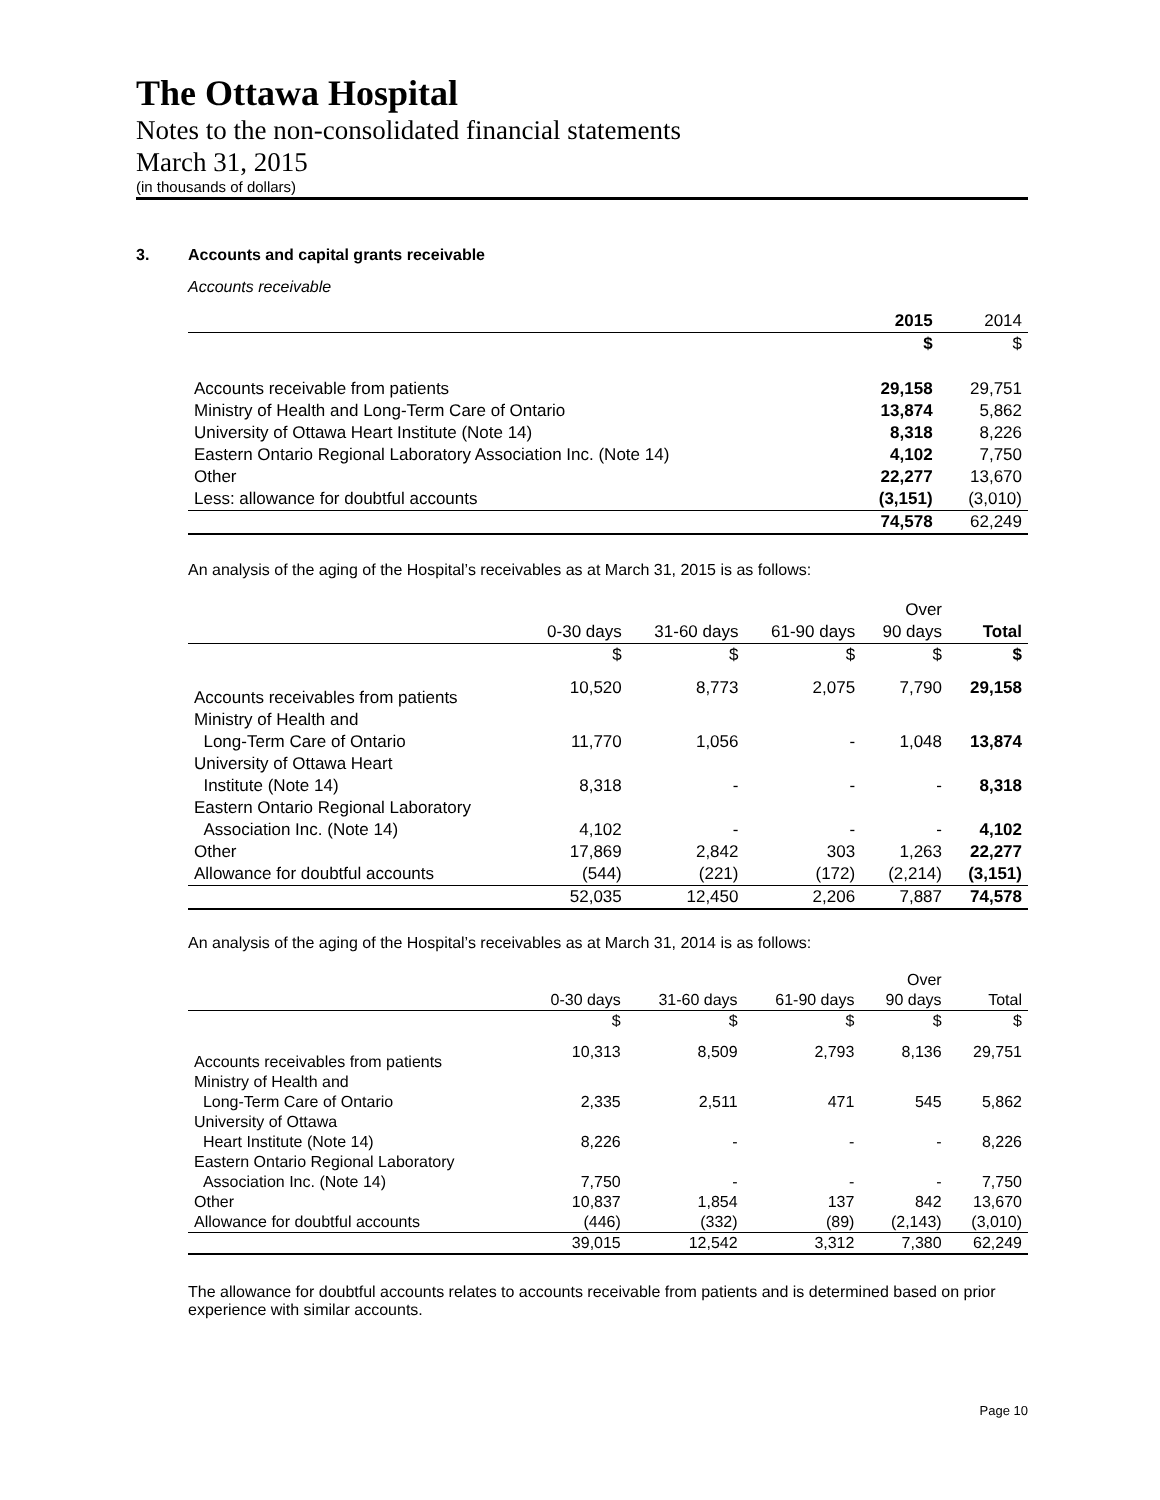The Ottawa Hospital
Notes to the non-consolidated financial statements
March 31, 2015
(in thousands of dollars)
3. Accounts and capital grants receivable
Accounts receivable
| | 2015 | 2014 |
| --- | --- | --- |
| | $ | $ |
| Accounts receivable from patients | 29,158 | 29,751 |
| Ministry of Health and Long-Term Care of Ontario | 13,874 | 5,862 |
| University of Ottawa Heart Institute (Note 14) | 8,318 | 8,226 |
| Eastern Ontario Regional Laboratory Association Inc. (Note 14) | 4,102 | 7,750 |
| Other | 22,277 | 13,670 |
| Less: allowance for doubtful accounts | (3,151) | (3,010) |
| | 74,578 | 62,249 |
An analysis of the aging of the Hospital’s receivables as at March 31, 2015 is as follows:
| | | | | Over | |
| --- | --- | --- | --- | --- | --- |
| | 0-30 days | 31-60 days | 61-90 days | 90 days | Total |
| | $ | $ | $ | $ | $ |
| Accounts receivables from patients | 10,520 | 8,773 | 2,075 | 7,790 | 29,158 |
| Ministry of Health and | | | | | |
| Long-Term Care of Ontario | 11,770 | 1,056 | - | 1,048 | 13,874 |
| University of Ottawa Heart | | | | | |
| Institute (Note 14) | 8,318 | - | - | - | 8,318 |
| Eastern Ontario Regional Laboratory | | | | | |
| Association Inc. (Note 14) | 4,102 | - | - | - | 4,102 |
| Other | 17,869 | 2,842 | 303 | 1,263 | 22,277 |
| Allowance for doubtful accounts | (544) | (221) | (172) | (2,214) | (3,151) |
| | 52,035 | 12,450 | 2,206 | 7,887 | 74,578 |
An analysis of the aging of the Hospital’s receivables as at March 31, 2014 is as follows:
| | | | | Over | |
| --- | --- | --- | --- | --- | --- |
| | 0-30 days | 31-60 days | 61-90 days | 90 days | Total |
| | $ | $ | $ | $ | $ |
| Accounts receivables from patients | 10,313 | 8,509 | 2,793 | 8,136 | 29,751 |
| Ministry of Health and | | | | | |
| Long-Term Care of Ontario | 2,335 | 2,511 | 471 | 545 | 5,862 |
| University of Ottawa | | | | | |
| Heart Institute (Note 14) | 8,226 | - | - | - | 8,226 |
| Eastern Ontario Regional Laboratory | | | | | |
| Association Inc. (Note 14) | 7,750 | - | - | - | 7,750 |
| Other | 10,837 | 1,854 | 137 | 842 | 13,670 |
| Allowance for doubtful accounts | (446) | (332) | (89) | (2,143) | (3,010) |
| | 39,015 | 12,542 | 3,312 | 7,380 | 62,249 |
The allowance for doubtful accounts relates to accounts receivable from patients and is determined based on prior experience with similar accounts.
Page 10